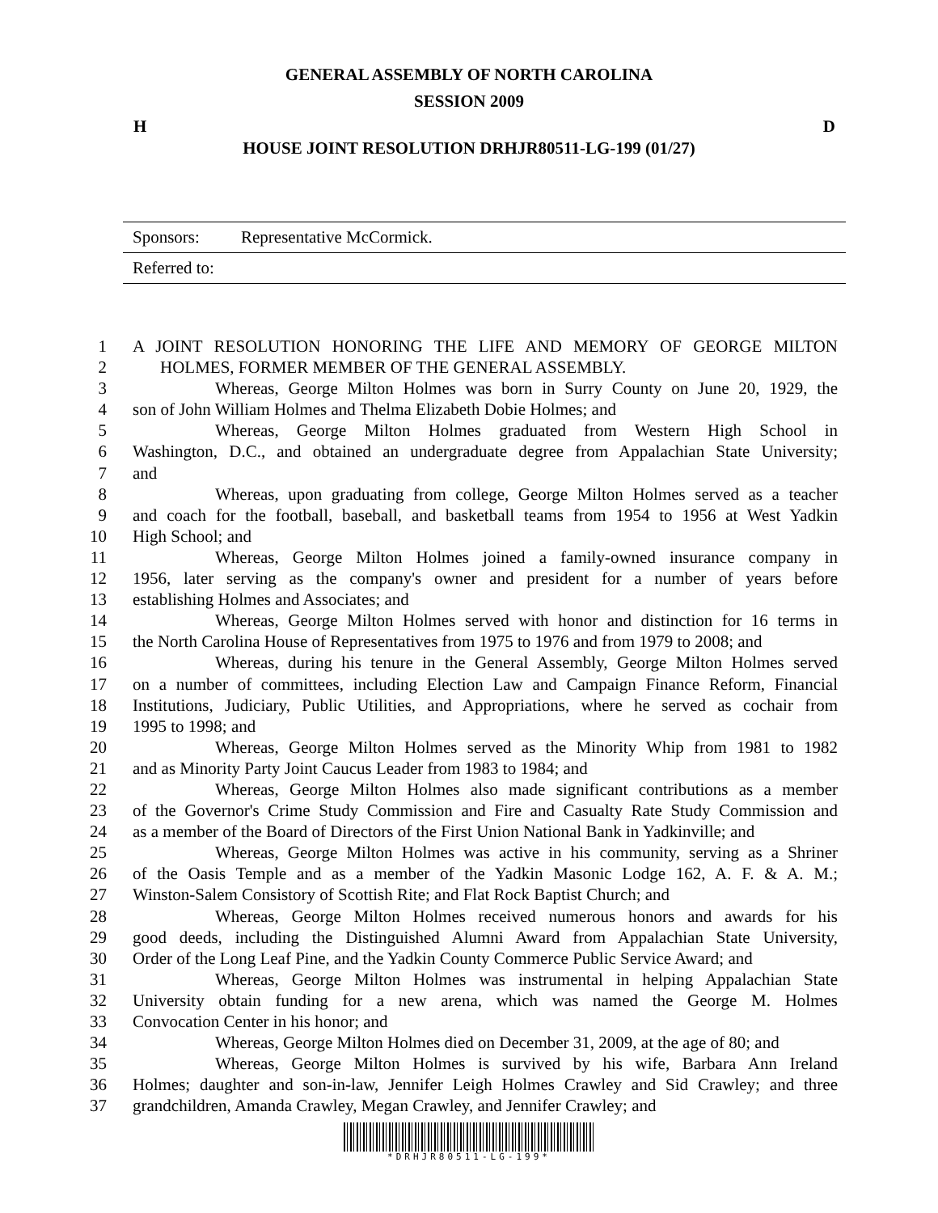GENERAL ASSEMBLY OF NORTH CAROLINA
SESSION 2009
H D
HOUSE JOINT RESOLUTION DRHJR80511-LG-199 (01/27)
| Sponsors: | Representative McCormick. |
| Referred to: | |
1 A JOINT RESOLUTION HONORING THE LIFE AND MEMORY OF GEORGE MILTON
2 HOLMES, FORMER MEMBER OF THE GENERAL ASSEMBLY.
3 Whereas, George Milton Holmes was born in Surry County on June 20, 1929, the
4 son of John William Holmes and Thelma Elizabeth Dobie Holmes; and
5 Whereas, George Milton Holmes graduated from Western High School in
6 Washington, D.C., and obtained an undergraduate degree from Appalachian State University;
7 and
8 Whereas, upon graduating from college, George Milton Holmes served as a teacher
9 and coach for the football, baseball, and basketball teams from 1954 to 1956 at West Yadkin
10 High School; and
11 Whereas, George Milton Holmes joined a family-owned insurance company in
12 1956, later serving as the company's owner and president for a number of years before
13 establishing Holmes and Associates; and
14 Whereas, George Milton Holmes served with honor and distinction for 16 terms in
15 the North Carolina House of Representatives from 1975 to 1976 and from 1979 to 2008; and
16 Whereas, during his tenure in the General Assembly, George Milton Holmes served
17 on a number of committees, including Election Law and Campaign Finance Reform, Financial
18 Institutions, Judiciary, Public Utilities, and Appropriations, where he served as cochair from
19 1995 to 1998; and
20 Whereas, George Milton Holmes served as the Minority Whip from 1981 to 1982
21 and as Minority Party Joint Caucus Leader from 1983 to 1984; and
22 Whereas, George Milton Holmes also made significant contributions as a member
23 of the Governor's Crime Study Commission and Fire and Casualty Rate Study Commission and
24 as a member of the Board of Directors of the First Union National Bank in Yadkinville; and
25 Whereas, George Milton Holmes was active in his community, serving as a Shriner
26 of the Oasis Temple and as a member of the Yadkin Masonic Lodge 162, A. F. & A. M.;
27 Winston-Salem Consistory of Scottish Rite; and Flat Rock Baptist Church; and
28 Whereas, George Milton Holmes received numerous honors and awards for his
29 good deeds, including the Distinguished Alumni Award from Appalachian State University,
30 Order of the Long Leaf Pine, and the Yadkin County Commerce Public Service Award; and
31 Whereas, George Milton Holmes was instrumental in helping Appalachian State
32 University obtain funding for a new arena, which was named the George M. Holmes
33 Convocation Center in his honor; and
34 Whereas, George Milton Holmes died on December 31, 2009, at the age of 80; and
35 Whereas, George Milton Holmes is survived by his wife, Barbara Ann Ireland
36 Holmes; daughter and son-in-law, Jennifer Leigh Holmes Crawley and Sid Crawley; and three
37 grandchildren, Amanda Crawley, Megan Crawley, and Jennifer Crawley; and
*DRHJR80511-LG-199*